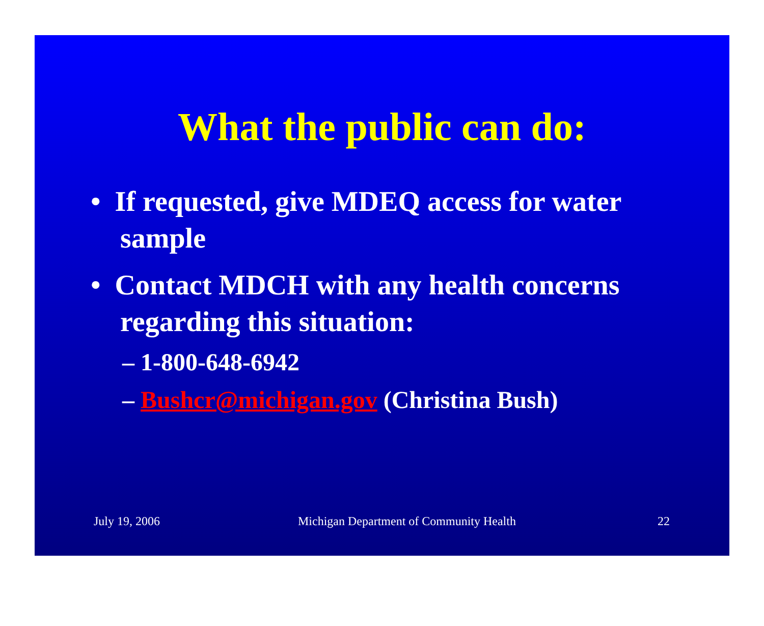What the public can do:
• If requested, give MDEQ access for water sample
• Contact MDCH with any health concerns regarding this situation:
– 1-800-648-6942
– Bushcr@michigan.gov (Christina Bush)
July 19, 2006 Michigan Department of Community Health
22